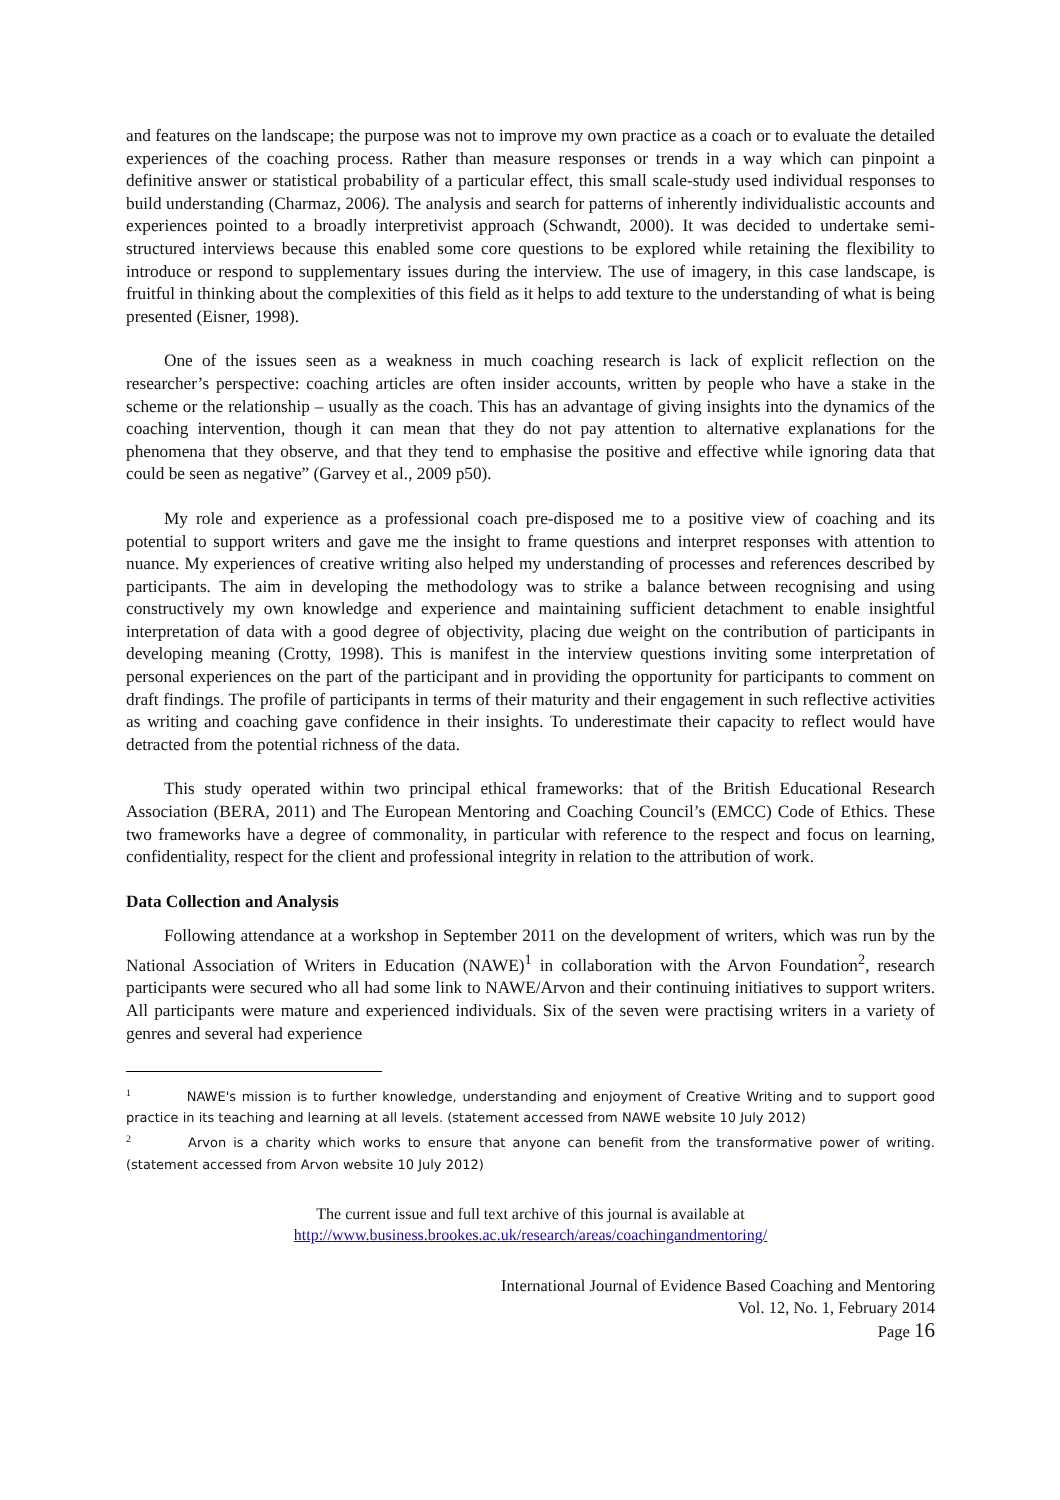and features on the landscape; the purpose was not to improve my own practice as a coach or to evaluate the detailed experiences of the coaching process. Rather than measure responses or trends in a way which can pinpoint a definitive answer or statistical probability of a particular effect, this small scale-study used individual responses to build understanding (Charmaz, 2006). The analysis and search for patterns of inherently individualistic accounts and experiences pointed to a broadly interpretivist approach (Schwandt, 2000). It was decided to undertake semi-structured interviews because this enabled some core questions to be explored while retaining the flexibility to introduce or respond to supplementary issues during the interview. The use of imagery, in this case landscape, is fruitful in thinking about the complexities of this field as it helps to add texture to the understanding of what is being presented (Eisner, 1998).
One of the issues seen as a weakness in much coaching research is lack of explicit reflection on the researcher’s perspective: coaching articles are often insider accounts, written by people who have a stake in the scheme or the relationship – usually as the coach. This has an advantage of giving insights into the dynamics of the coaching intervention, though it can mean that they do not pay attention to alternative explanations for the phenomena that they observe, and that they tend to emphasise the positive and effective while ignoring data that could be seen as negative” (Garvey et al., 2009 p50).
My role and experience as a professional coach pre-disposed me to a positive view of coaching and its potential to support writers and gave me the insight to frame questions and interpret responses with attention to nuance. My experiences of creative writing also helped my understanding of processes and references described by participants. The aim in developing the methodology was to strike a balance between recognising and using constructively my own knowledge and experience and maintaining sufficient detachment to enable insightful interpretation of data with a good degree of objectivity, placing due weight on the contribution of participants in developing meaning (Crotty, 1998). This is manifest in the interview questions inviting some interpretation of personal experiences on the part of the participant and in providing the opportunity for participants to comment on draft findings. The profile of participants in terms of their maturity and their engagement in such reflective activities as writing and coaching gave confidence in their insights. To underestimate their capacity to reflect would have detracted from the potential richness of the data.
This study operated within two principal ethical frameworks: that of the British Educational Research Association (BERA, 2011) and The European Mentoring and Coaching Council’s (EMCC) Code of Ethics. These two frameworks have a degree of commonality, in particular with reference to the respect and focus on learning, confidentiality, respect for the client and professional integrity in relation to the attribution of work.
Data Collection and Analysis
Following attendance at a workshop in September 2011 on the development of writers, which was run by the National Association of Writers in Education (NAWE)<sup>1</sup> in collaboration with the Arvon Foundation<sup>2</sup>, research participants were secured who all had some link to NAWE/Arvon and their continuing initiatives to support writers. All participants were mature and experienced individuals. Six of the seven were practising writers in a variety of genres and several had experience
<sup>1</sup> NAWE's mission is to further knowledge, understanding and enjoyment of Creative Writing and to support good practice in its teaching and learning at all levels. (statement accessed from NAWE website 10 July 2012)
<sup>2</sup> Arvon is a charity which works to ensure that anyone can benefit from the transformative power of writing. (statement accessed from Arvon website 10 July 2012)
The current issue and full text archive of this journal is available at
http://www.business.brookes.ac.uk/research/areas/coachingandmentoring/
International Journal of Evidence Based Coaching and Mentoring
Vol. 12, No. 1, February 2014
Page 16